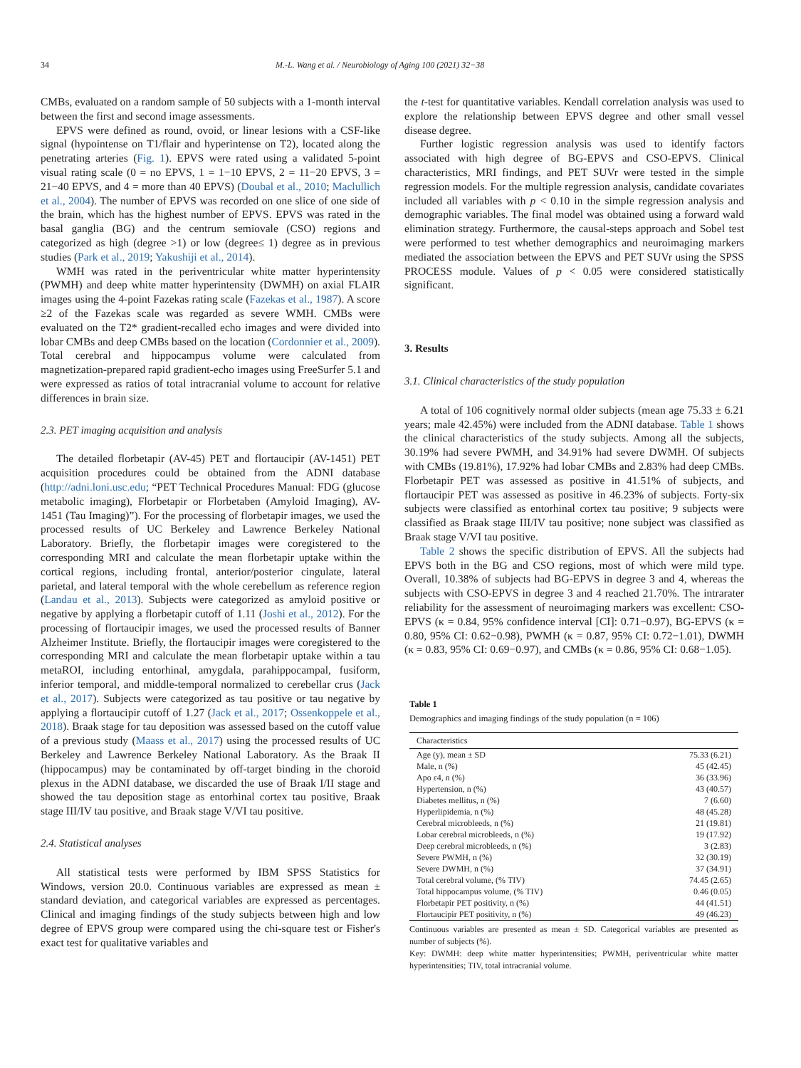34 M.-L. Wang et al. / Neurobiology of Aging 100 (2021) 32−38
CMBs, evaluated on a random sample of 50 subjects with a 1-month interval between the first and second image assessments.
EPVS were defined as round, ovoid, or linear lesions with a CSF-like signal (hypointense on T1/flair and hyperintense on T2), located along the penetrating arteries (Fig. 1). EPVS were rated using a validated 5-point visual rating scale (0 = no EPVS, 1 = 1−10 EPVS, 2 = 11−20 EPVS, 3 = 21−40 EPVS, and 4 = more than 40 EPVS) (Doubal et al., 2010; Maclullich et al., 2004). The number of EPVS was recorded on one slice of one side of the brain, which has the highest number of EPVS. EPVS was rated in the basal ganglia (BG) and the centrum semiovale (CSO) regions and categorized as high (degree >1) or low (degree≤ 1) degree as in previous studies (Park et al., 2019; Yakushiji et al., 2014).
WMH was rated in the periventricular white matter hyperintensity (PWMH) and deep white matter hyperintensity (DWMH) on axial FLAIR images using the 4-point Fazekas rating scale (Fazekas et al., 1987). A score ≥2 of the Fazekas scale was regarded as severe WMH. CMBs were evaluated on the T2* gradient-recalled echo images and were divided into lobar CMBs and deep CMBs based on the location (Cordonnier et al., 2009). Total cerebral and hippocampus volume were calculated from magnetization-prepared rapid gradient-echo images using FreeSurfer 5.1 and were expressed as ratios of total intracranial volume to account for relative differences in brain size.
2.3. PET imaging acquisition and analysis
The detailed florbetapir (AV-45) PET and flortaucipir (AV-1451) PET acquisition procedures could be obtained from the ADNI database (http://adni.loni.usc.edu; “PET Technical Procedures Manual: FDG (glucose metabolic imaging), Florbetapir or Florbetaben (Amyloid Imaging), AV-1451 (Tau Imaging)”). For the processing of florbetapir images, we used the processed results of UC Berkeley and Lawrence Berkeley National Laboratory. Briefly, the florbetapir images were coregistered to the corresponding MRI and calculate the mean florbetapir uptake within the cortical regions, including frontal, anterior/posterior cingulate, lateral parietal, and lateral temporal with the whole cerebellum as reference region (Landau et al., 2013). Subjects were categorized as amyloid positive or negative by applying a florbetapir cutoff of 1.11 (Joshi et al., 2012). For the processing of flortaucipir images, we used the processed results of Banner Alzheimer Institute. Briefly, the flortaucipir images were coregistered to the corresponding MRI and calculate the mean florbetapir uptake within a tau metaROI, including entorhinal, amygdala, parahippocampal, fusiform, inferior temporal, and middle-temporal normalized to cerebellar crus (Jack et al., 2017). Subjects were categorized as tau positive or tau negative by applying a flortaucipir cutoff of 1.27 (Jack et al., 2017; Ossenkoppele et al., 2018). Braak stage for tau deposition was assessed based on the cutoff value of a previous study (Maass et al., 2017) using the processed results of UC Berkeley and Lawrence Berkeley National Laboratory. As the Braak II (hippocampus) may be contaminated by off-target binding in the choroid plexus in the ADNI database, we discarded the use of Braak I/II stage and showed the tau deposition stage as entorhinal cortex tau positive, Braak stage III/IV tau positive, and Braak stage V/VI tau positive.
2.4. Statistical analyses
All statistical tests were performed by IBM SPSS Statistics for Windows, version 20.0. Continuous variables are expressed as mean ± standard deviation, and categorical variables are expressed as percentages. Clinical and imaging findings of the study subjects between high and low degree of EPVS group were compared using the chi-square test or Fisher's exact test for qualitative variables and
the t-test for quantitative variables. Kendall correlation analysis was used to explore the relationship between EPVS degree and other small vessel disease degree.
Further logistic regression analysis was used to identify factors associated with high degree of BG-EPVS and CSO-EPVS. Clinical characteristics, MRI findings, and PET SUVr were tested in the simple regression models. For the multiple regression analysis, candidate covariates included all variables with p < 0.10 in the simple regression analysis and demographic variables. The final model was obtained using a forward wald elimination strategy. Furthermore, the causal-steps approach and Sobel test were performed to test whether demographics and neuroimaging markers mediated the association between the EPVS and PET SUVr using the SPSS PROCESS module. Values of p < 0.05 were considered statistically significant.
3. Results
3.1. Clinical characteristics of the study population
A total of 106 cognitively normal older subjects (mean age 75.33 ± 6.21 years; male 42.45%) were included from the ADNI database. Table 1 shows the clinical characteristics of the study subjects. Among all the subjects, 30.19% had severe PWMH, and 34.91% had severe DWMH. Of subjects with CMBs (19.81%), 17.92% had lobar CMBs and 2.83% had deep CMBs. Florbetapir PET was assessed as positive in 41.51% of subjects, and flortaucipir PET was assessed as positive in 46.23% of subjects. Forty-six subjects were classified as entorhinal cortex tau positive; 9 subjects were classified as Braak stage III/IV tau positive; none subject was classified as Braak stage V/VI tau positive.
Table 2 shows the specific distribution of EPVS. All the subjects had EPVS both in the BG and CSO regions, most of which were mild type. Overall, 10.38% of subjects had BG-EPVS in degree 3 and 4, whereas the subjects with CSO-EPVS in degree 3 and 4 reached 21.70%. The intrarater reliability for the assessment of neuroimaging markers was excellent: CSO-EPVS (κ = 0.84, 95% confidence interval [CI]: 0.71−0.97), BG-EPVS (κ = 0.80, 95% CI: 0.62−0.98), PWMH (κ = 0.87, 95% CI: 0.72−1.01), DWMH (κ = 0.83, 95% CI: 0.69−0.97), and CMBs (κ = 0.86, 95% CI: 0.68−1.05).
Table 1
Demographics and imaging findings of the study population (n = 106)
| Characteristics | |
| --- | --- |
| Age (y), mean ± SD | 75.33 (6.21) |
| Male, n (%) | 45 (42.45) |
| Apo ε4, n (%) | 36 (33.96) |
| Hypertension, n (%) | 43 (40.57) |
| Diabetes mellitus, n (%) | 7 (6.60) |
| Hyperlipidemia, n (%) | 48 (45.28) |
| Cerebral microbleeds, n (%) | 21 (19.81) |
| Lobar cerebral microbleeds, n (%) | 19 (17.92) |
| Deep cerebral microbleeds, n (%) | 3 (2.83) |
| Severe PWMH, n (%) | 32 (30.19) |
| Severe DWMH, n (%) | 37 (34.91) |
| Total cerebral volume, (% TIV) | 74.45 (2.65) |
| Total hippocampus volume, (% TIV) | 0.46 (0.05) |
| Florbetapir PET positivity, n (%) | 44 (41.51) |
| Flortaucipir PET positivity, n (%) | 49 (46.23) |
Continuous variables are presented as mean ± SD. Categorical variables are presented as number of subjects (%).
Key: DWMH: deep white matter hyperintensities; PWMH, periventricular white matter hyperintensities; TIV, total intracranial volume.